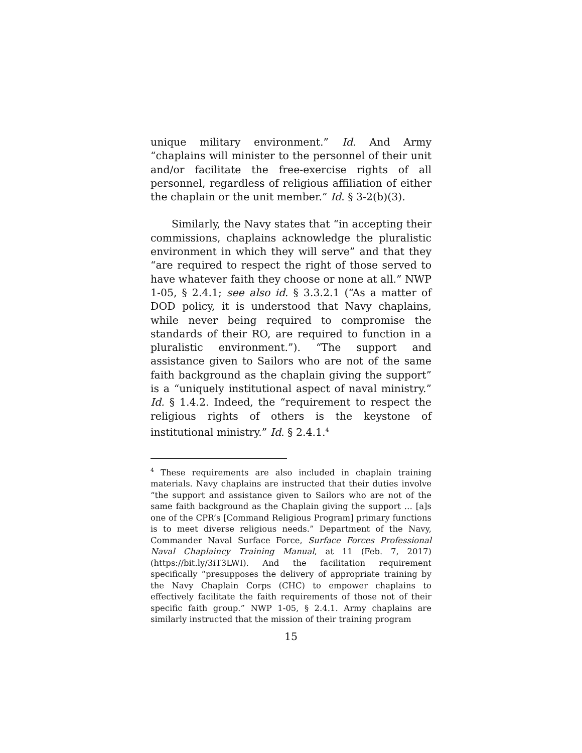unique military environment.” Id. And Army “chaplains will minister to the personnel of their unit and/or facilitate the free-exercise rights of all personnel, regardless of religious affiliation of either the chaplain or the unit member.” Id. § 3-2(b)(3).
Similarly, the Navy states that “in accepting their commissions, chaplains acknowledge the pluralistic environment in which they will serve” and that they “are required to respect the right of those served to have whatever faith they choose or none at all.” NWP 1-05, § 2.4.1; see also id. § 3.3.2.1 (“As a matter of DOD policy, it is understood that Navy chaplains, while never being required to compromise the standards of their RO, are required to function in a pluralistic environment.”). “The support and assistance given to Sailors who are not of the same faith background as the chaplain giving the support” is a “uniquely institutional aspect of naval ministry.” Id. § 1.4.2. Indeed, the “requirement to respect the religious rights of others is the keystone of institutional ministry.” Id. § 2.4.1.<sup>4</sup>
<sup>4</sup> These requirements are also included in chaplain training materials. Navy chaplains are instructed that their duties involve “the support and assistance given to Sailors who are not of the same faith background as the Chaplain giving the support … [a]s one of the CPR’s [Command Religious Program] primary functions is to meet diverse religious needs.” Department of the Navy, Commander Naval Surface Force, Surface Forces Professional Naval Chaplaincy Training Manual, at 11 (Feb. 7, 2017) (https://bit.ly/3iT3LWI). And the facilitation requirement specifically “presupposes the delivery of appropriate training by the Navy Chaplain Corps (CHC) to empower chaplains to effectively facilitate the faith requirements of those not of their specific faith group.” NWP 1-05, § 2.4.1. Army chaplains are similarly instructed that the mission of their training program
15